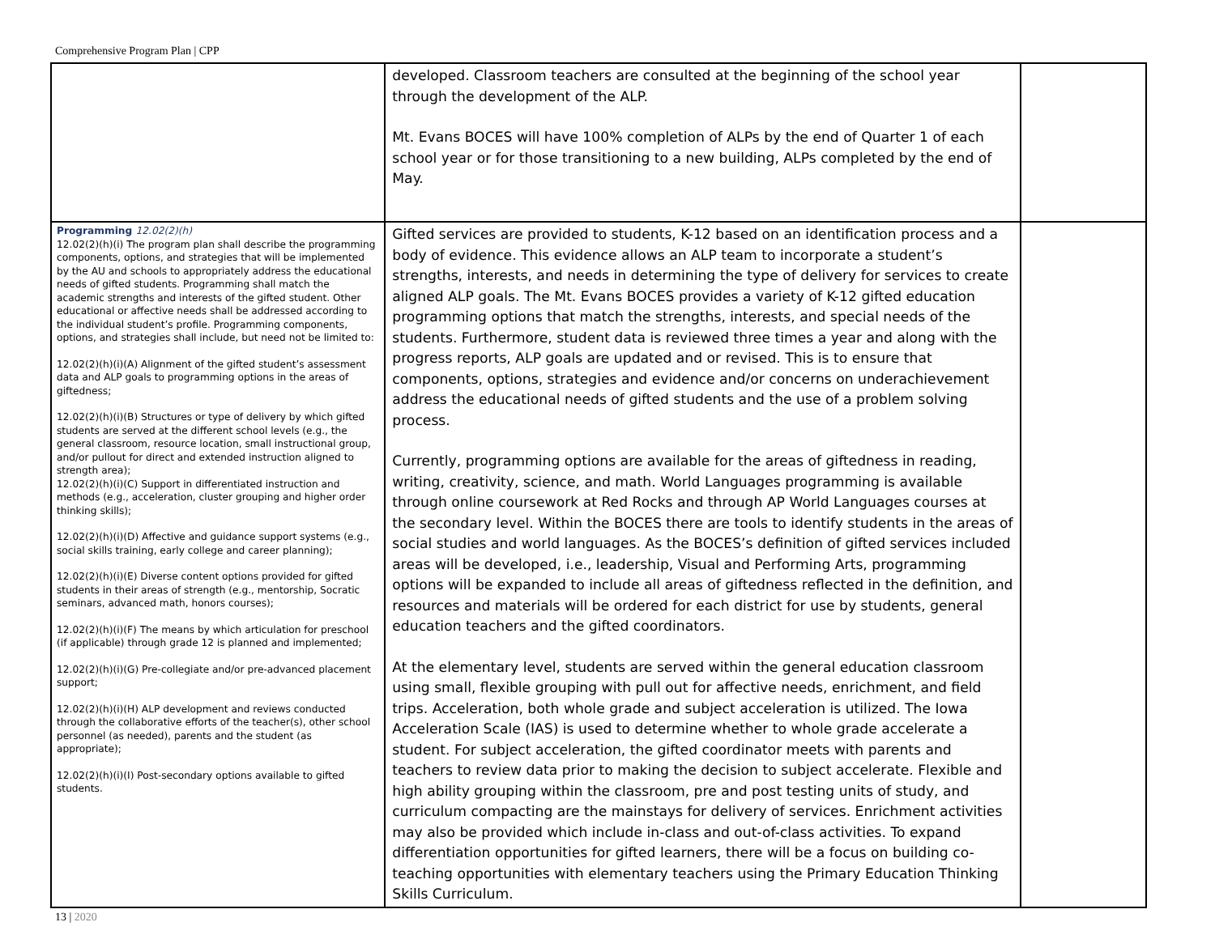Comprehensive Program Plan | CPP
| | developed. Classroom teachers are consulted at the beginning of the school year through the development of the ALP. Mt. Evans BOCES will have 100% completion of ALPs by the end of Quarter 1 of each school year or for those transitioning to a new building, ALPs completed by the end of May. | |
| Programming 12.02(2)(h) 12.02(2)(h)(i) The program plan shall describe the programming components, options, and strategies that will be implemented by the AU and schools to appropriately address the educational needs of gifted students. Programming shall match the academic strengths and interests of the gifted student. Other educational or affective needs shall be addressed according to the individual student’s profile. Programming components, options, and strategies shall include, but need not be limited to: 12.02(2)(h)(i)(A) Alignment of the gifted student’s assessment data and ALP goals to programming options in the areas of giftedness; 12.02(2)(h)(i)(B) Structures or type of delivery by which gifted students are served at the different school levels (e.g., the general classroom, resource location, small instructional group, and/or pullout for direct and extended instruction aligned to strength area); 12.02(2)(h)(i)(C) Support in differentiated instruction and methods (e.g., acceleration, cluster grouping and higher order thinking skills); 12.02(2)(h)(i)(D) Affective and guidance support systems (e.g., social skills training, early college and career planning); 12.02(2)(h)(i)(E) Diverse content options provided for gifted students in their areas of strength (e.g., mentorship, Socratic seminars, advanced math, honors courses); 12.02(2)(h)(i)(F) The means by which articulation for preschool (if applicable) through grade 12 is planned and implemented; 12.02(2)(h)(i)(G) Pre-collegiate and/or pre-advanced placement support; 12.02(2)(h)(i)(H) ALP development and reviews conducted through the collaborative efforts of the teacher(s), other school personnel (as needed), parents and the student (as appropriate); 12.02(2)(h)(i)(I) Post-secondary options available to gifted students. | Gifted services are provided to students, K-12 based on an identification process and a body of evidence. This evidence allows an ALP team to incorporate a student’s strengths, interests, and needs in determining the type of delivery for services to create aligned ALP goals. The Mt. Evans BOCES provides a variety of K-12 gifted education programming options that match the strengths, interests, and special needs of the students. Furthermore, student data is reviewed three times a year and along with the progress reports, ALP goals are updated and or revised. This is to ensure that components, options, strategies and evidence and/or concerns on underachievement address the educational needs of gifted students and the use of a problem solving process. Currently, programming options are available for the areas of giftedness in reading, writing, creativity, science, and math. World Languages programming is available through online coursework at Red Rocks and through AP World Languages courses at the secondary level. Within the BOCES there are tools to identify students in the areas of social studies and world languages. As the BOCES’s definition of gifted services included areas will be developed, i.e., leadership, Visual and Performing Arts, programming options will be expanded to include all areas of giftedness reflected in the definition, and resources and materials will be ordered for each district for use by students, general education teachers and the gifted coordinators. At the elementary level, students are served within the general education classroom using small, flexible grouping with pull out for affective needs, enrichment, and field trips. Acceleration, both whole grade and subject acceleration is utilized. The Iowa Acceleration Scale (IAS) is used to determine whether to whole grade accelerate a student. For subject acceleration, the gifted coordinator meets with parents and teachers to review data prior to making the decision to subject accelerate. Flexible and high ability grouping within the classroom, pre and post testing units of study, and curriculum compacting are the mainstays for delivery of services. Enrichment activities may also be provided which include in-class and out-of-class activities. To expand differentiation opportunities for gifted learners, there will be a focus on building co-teaching opportunities with elementary teachers using the Primary Education Thinking Skills Curriculum. | |
13 | 2020